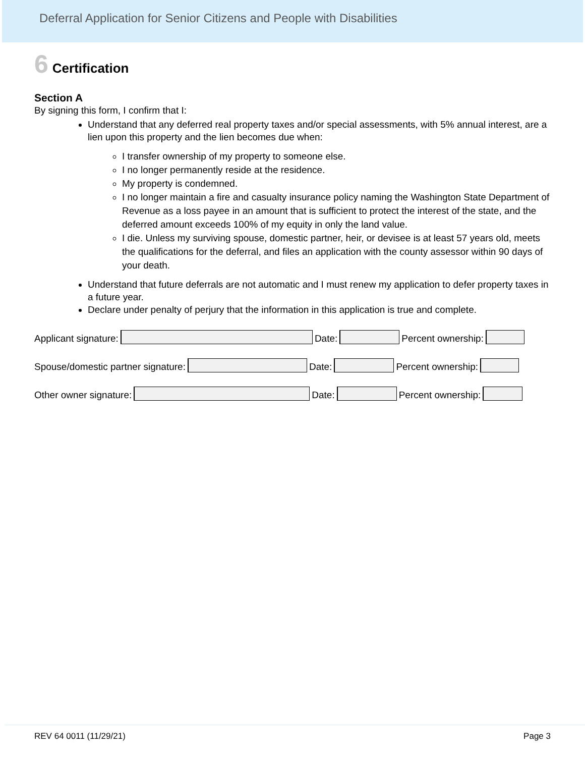Deferral Application for Senior Citizens and People with Disabilities
6 Certification
Section A
By signing this form, I confirm that I:
Understand that any deferred real property taxes and/or special assessments, with 5% annual interest, are a lien upon this property and the lien becomes due when:
I transfer ownership of my property to someone else.
I no longer permanently reside at the residence.
My property is condemned.
I no longer maintain a fire and casualty insurance policy naming the Washington State Department of Revenue as a loss payee in an amount that is sufficient to protect the interest of the state, and the deferred amount exceeds 100% of my equity in only the land value.
I die. Unless my surviving spouse, domestic partner, heir, or devisee is at least 57 years old, meets the qualifications for the deferral, and files an application with the county assessor within 90 days of your death.
Understand that future deferrals are not automatic and I must renew my application to defer property taxes in a future year.
Declare under penalty of perjury that the information in this application is true and complete.
Applicant signature: Date: Percent ownership:
Spouse/domestic partner signature: Date: Percent ownership:
Other owner signature: Date: Percent ownership:
REV 64 0011 (11/29/21) Page 3